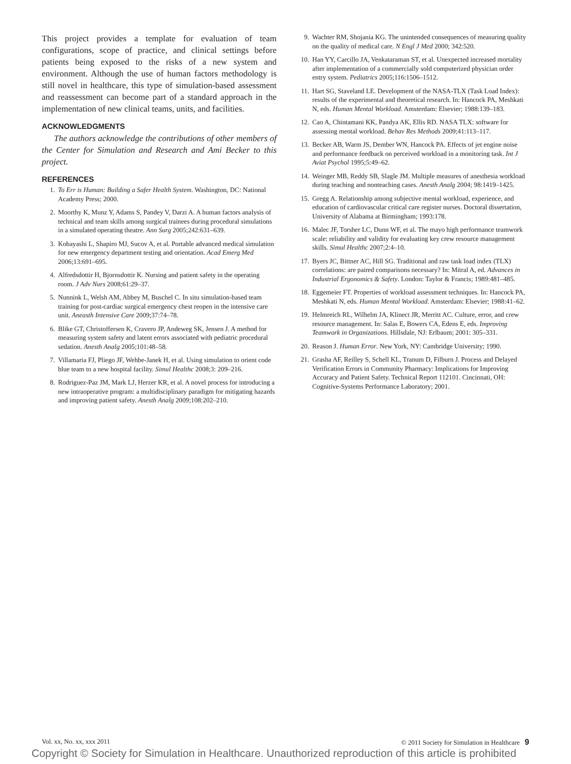This project provides a template for evaluation of team configurations, scope of practice, and clinical settings before patients being exposed to the risks of a new system and environment. Although the use of human factors methodology is still novel in healthcare, this type of simulation-based assessment and reassessment can become part of a standard approach in the implementation of new clinical teams, units, and facilities.
ACKNOWLEDGMENTS
The authors acknowledge the contributions of other members of the Center for Simulation and Research and Ami Becker to this project.
REFERENCES
1. To Err is Human: Building a Safer Health System. Washington, DC: National Academy Press; 2000.
2. Moorthy K, Munz Y, Adams S, Pandey V, Darzi A. A human factors analysis of technical and team skills among surgical trainees during procedural simulations in a simulated operating theatre. Ann Surg 2005;242:631–639.
3. Kobayashi L, Shapiro MJ, Sucov A, et al. Portable advanced medical simulation for new emergency department testing and orientation. Acad Emerg Med 2006;13:691–695.
4. Alfredsdottir H, Bjornsdottir K. Nursing and patient safety in the operating room. J Adv Nurs 2008;61:29–37.
5. Nunnink L, Welsh AM, Abbey M, Buschel C. In situ simulation-based team training for post-cardiac surgical emergency chest reopen in the intensive care unit. Aneasth Intensive Care 2009;37:74–78.
6. Blike GT, Christoffersen K, Cravero JP, Andeweg SK, Jensen J. A method for measuring system safety and latent errors associated with pediatric procedural sedation. Anesth Analg 2005;101:48–58.
7. Villamaria FJ, Pliego JF, Wehbe-Janek H, et al. Using simulation to orient code blue team to a new hospital facility. Simul Healthc 2008;3: 209–216.
8. Rodriguez-Paz JM, Mark LJ, Herzer KR, et al. A novel process for introducing a new intraoperative program: a multidisciplinary paradigm for mitigating hazards and improving patient safety. Anesth Analg 2009;108:202–210.
9. Wachter RM, Shojania KG. The unintended consequences of measuring quality on the quality of medical care. N Engl J Med 2000; 342:520.
10. Han YY, Carcillo JA, Venkataraman ST, et al. Unexpected increased mortality after implementation of a commercially sold computerized physician order entry system. Pediatrics 2005;116:1506–1512.
11. Hart SG, Staveland LE. Development of the NASA-TLX (Task Load Index): results of the experimental and theoretical research. In: Hancock PA, Meshkati N, eds. Human Mental Workload. Amsterdam: Elsevier; 1988:139–183.
12. Cao A, Chintamani KK, Pandya AK, Ellis RD. NASA TLX: software for assessing mental workload. Behav Res Methods 2009;41:113–117.
13. Becker AB, Warm JS, Dember WN, Hancock PA. Effects of jet engine noise and performance feedback on perceived workload in a monitoring task. Int J Aviat Psychol 1995;5:49–62.
14. Weinger MB, Reddy SB, Slagle JM. Multiple measures of anesthesia workload during teaching and nonteaching cases. Anesth Analg 2004; 98:1419–1425.
15. Gregg A. Relationship among subjective mental workload, experience, and education of cardiovascular critical care register nurses. Doctoral dissertation, University of Alabama at Birmingham; 1993:178.
16. Malec JF, Torsher LC, Dunn WF, et al. The mayo high performance teamwork scale: reliability and validity for evaluating key crew resource management skills. Simul Healthc 2007;2:4–10.
17. Byers JC, Bittner AC, Hill SG. Traditional and raw task load index (TLX) correlations: are paired comparisons necessary? In: Mitral A, ed. Advances in Industrial Ergonomics & Safety. London: Taylor & Francis; 1989:481–485.
18. Eggemeier FT. Properties of workload assessment techniques. In: Hancock PA, Meshkati N, eds. Human Mental Workload. Amsterdam: Elsevier; 1988:41–62.
19. Helmreich RL, Wilhelm JA, Klinect JR, Merritt AC. Culture, error, and crew resource management. In: Salas E, Bowers CA, Edens E, eds. Improving Teamwork in Organizations. Hillsdale, NJ: Erlbaum; 2001: 305–331.
20. Reason J. Human Error. New York, NY: Cambridge University; 1990.
21. Grasha AF, Reilley S, Schell KL, Tranum D, Filburn J. Process and Delayed Verification Errors in Community Pharmacy: Implications for Improving Accuracy and Patient Safety. Technical Report 112101. Cincinnati, OH: Cognitive-Systems Performance Laboratory; 2001.
Vol. xx, No. xx, xxx 2011 © 2011 Society for Simulation in Healthcare 9
Copyright © Society for Simulation in Healthcare. Unauthorized reproduction of this article is prohibited